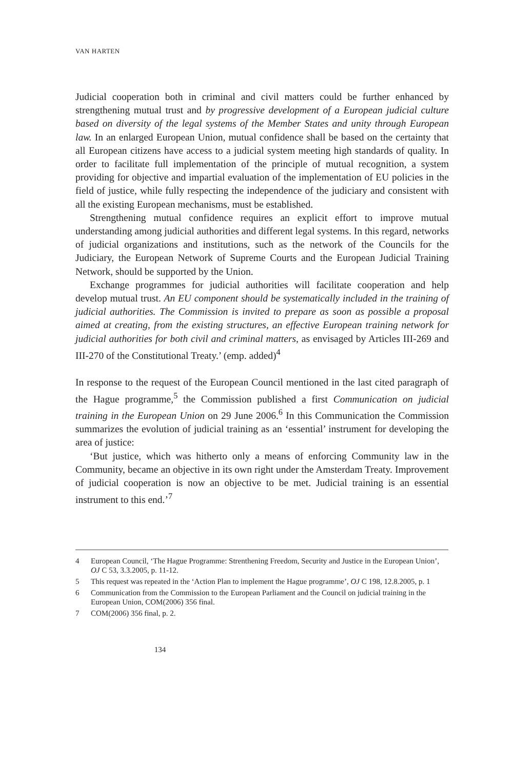VAN HARTEN
Judicial cooperation both in criminal and civil matters could be further enhanced by strengthening mutual trust and by progressive development of a European judicial culture based on diversity of the legal systems of the Member States and unity through European law. In an enlarged European Union, mutual confidence shall be based on the certainty that all European citizens have access to a judicial system meeting high standards of quality. In order to facilitate full implementation of the principle of mutual recognition, a system providing for objective and impartial evaluation of the implementation of EU policies in the field of justice, while fully respecting the independence of the judiciary and consistent with all the existing European mechanisms, must be established.
Strengthening mutual confidence requires an explicit effort to improve mutual understanding among judicial authorities and different legal systems. In this regard, networks of judicial organizations and institutions, such as the network of the Councils for the Judiciary, the European Network of Supreme Courts and the European Judicial Training Network, should be supported by the Union.
Exchange programmes for judicial authorities will facilitate cooperation and help develop mutual trust. An EU component should be systematically included in the training of judicial authorities. The Commission is invited to prepare as soon as possible a proposal aimed at creating, from the existing structures, an effective European training network for judicial authorities for both civil and criminal matters, as envisaged by Articles III-269 and III-270 of the Constitutional Treaty.’ (emp. added)<sup>4</sup>
In response to the request of the European Council mentioned in the last cited paragraph of the Hague programme,<sup>5</sup> the Commission published a first Communication on judicial training in the European Union on 29 June 2006.<sup>6</sup> In this Communication the Commission summarizes the evolution of judicial training as an ‘essential’ instrument for developing the area of justice:
‘But justice, which was hitherto only a means of enforcing Community law in the Community, became an objective in its own right under the Amsterdam Treaty. Improvement of judicial cooperation is now an objective to be met. Judicial training is an essential instrument to this end.’<sup>7</sup>
4 European Council, ‘The Hague Programme: Strenthening Freedom, Security and Justice in the European Union’, OJ C 53, 3.3.2005, p. 11-12.
5 This request was repeated in the ‘Action Plan to implement the Hague programme’, OJ C 198, 12.8.2005, p. 1
6 Communication from the Commission to the European Parliament and the Council on judicial training in the European Union, COM(2006) 356 final.
7 COM(2006) 356 final, p. 2.
134